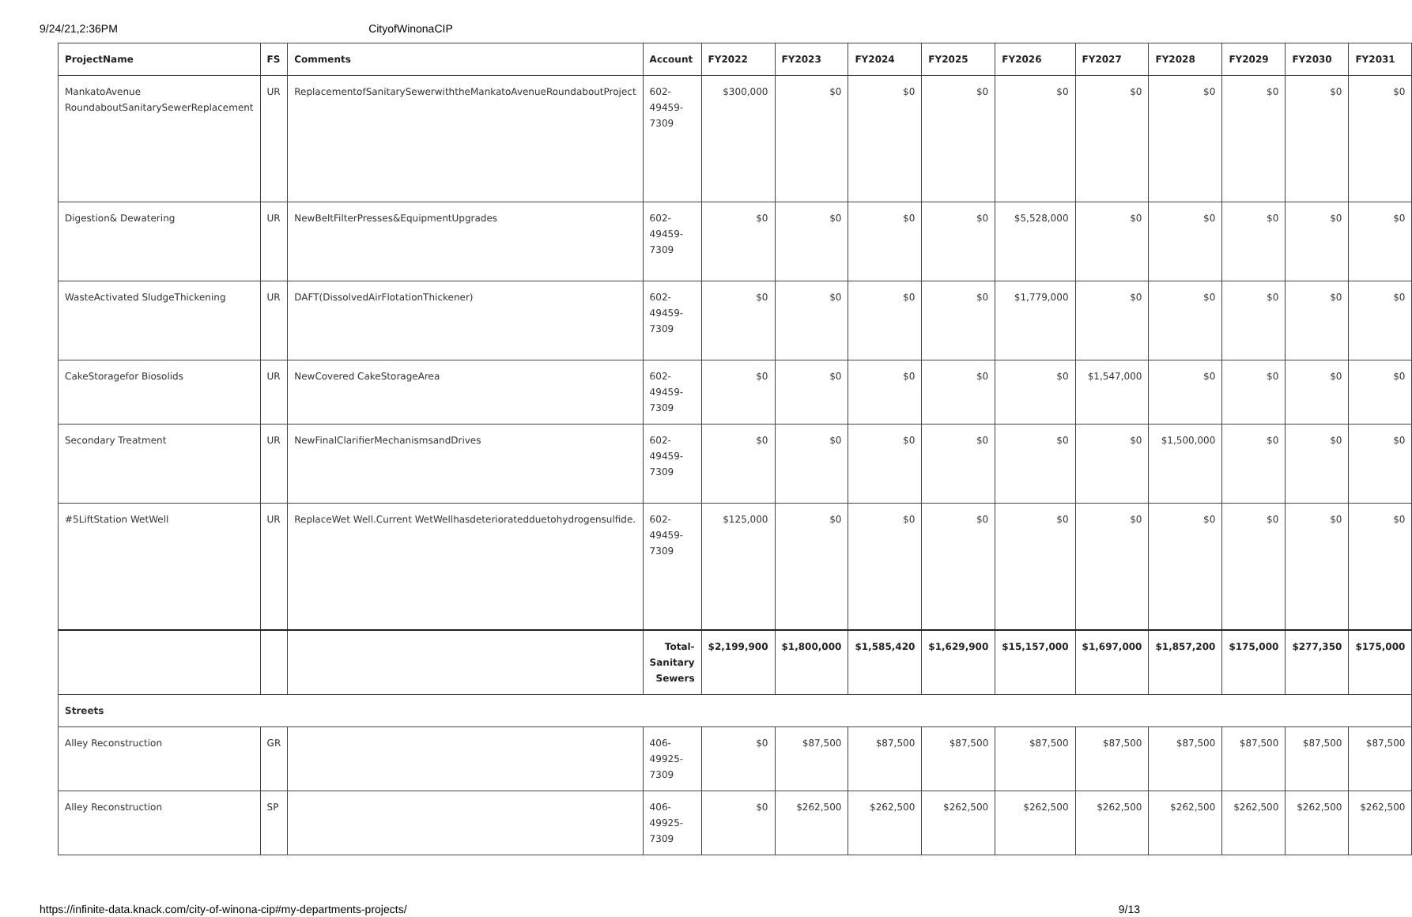9/24/21,2:36PM CityofWinonaCIP
| ProjectName | FS | Comments | Account | FY2022 | FY2023 | FY2024 | FY2025 | FY2026 | FY2027 | FY2028 | FY2029 | FY2030 | FY2031 |
| --- | --- | --- | --- | --- | --- | --- | --- | --- | --- | --- | --- | --- | --- |
| MankatoAvenue RoundaboutSanitarySewerReplacement | UR | ReplacementofSanitarySewerwiththeMankatoAvenueRoundaboutProject | 602-49459-7309 | $300,000 | $0 | $0 | $0 | $0 | $0 | $0 | $0 | $0 | $0 |
| Digestion& Dewatering | UR | NewBeltFilterPresses&EquipmentUpgrades | 602-49459-7309 | $0 | $0 | $0 | $0 | $5,528,000 | $0 | $0 | $0 | $0 | $0 |
| WasteActivated SludgeThickening | UR | DAFT(DissolvedAirFlotationThickener) | 602-49459-7309 | $0 | $0 | $0 | $0 | $1,779,000 | $0 | $0 | $0 | $0 | $0 |
| CakeStoragefor Biosolids | UR | NewCovered CakeStorageArea | 602-49459-7309 | $0 | $0 | $0 | $0 | $0 | $1,547,000 | $0 | $0 | $0 | $0 |
| Secondary Treatment | UR | NewFinalClarifierMechanismsandDrives | 602-49459-7309 | $0 | $0 | $0 | $0 | $0 | $0 | $1,500,000 | $0 | $0 | $0 |
| #5LiftStation WetWell | UR | ReplaceWet Well.Current WetWellhasdeterioratedduetohydrogensulfide. | 602-49459-7309 | $125,000 | $0 | $0 | $0 | $0 | $0 | $0 | $0 | $0 | $0 |
| | | | Total-Sanitary Sewers | $2,199,900 | $1,800,000 | $1,585,420 | $1,629,900 | $15,157,000 | $1,697,000 | $1,857,200 | $175,000 | $277,350 | $175,000 |
| Streets | | | | | | | | | | | | | |
| Alley Reconstruction | GR | | 406-49925-7309 | $0 | $87,500 | $87,500 | $87,500 | $87,500 | $87,500 | $87,500 | $87,500 | $87,500 | $87,500 |
| Alley Reconstruction | SP | | 406-49925-7309 | $0 | $262,500 | $262,500 | $262,500 | $262,500 | $262,500 | $262,500 | $262,500 | $262,500 | $262,500 |
https://infinite-data.knack.com/city-of-winona-cip#my-departments-projects/ 9/13